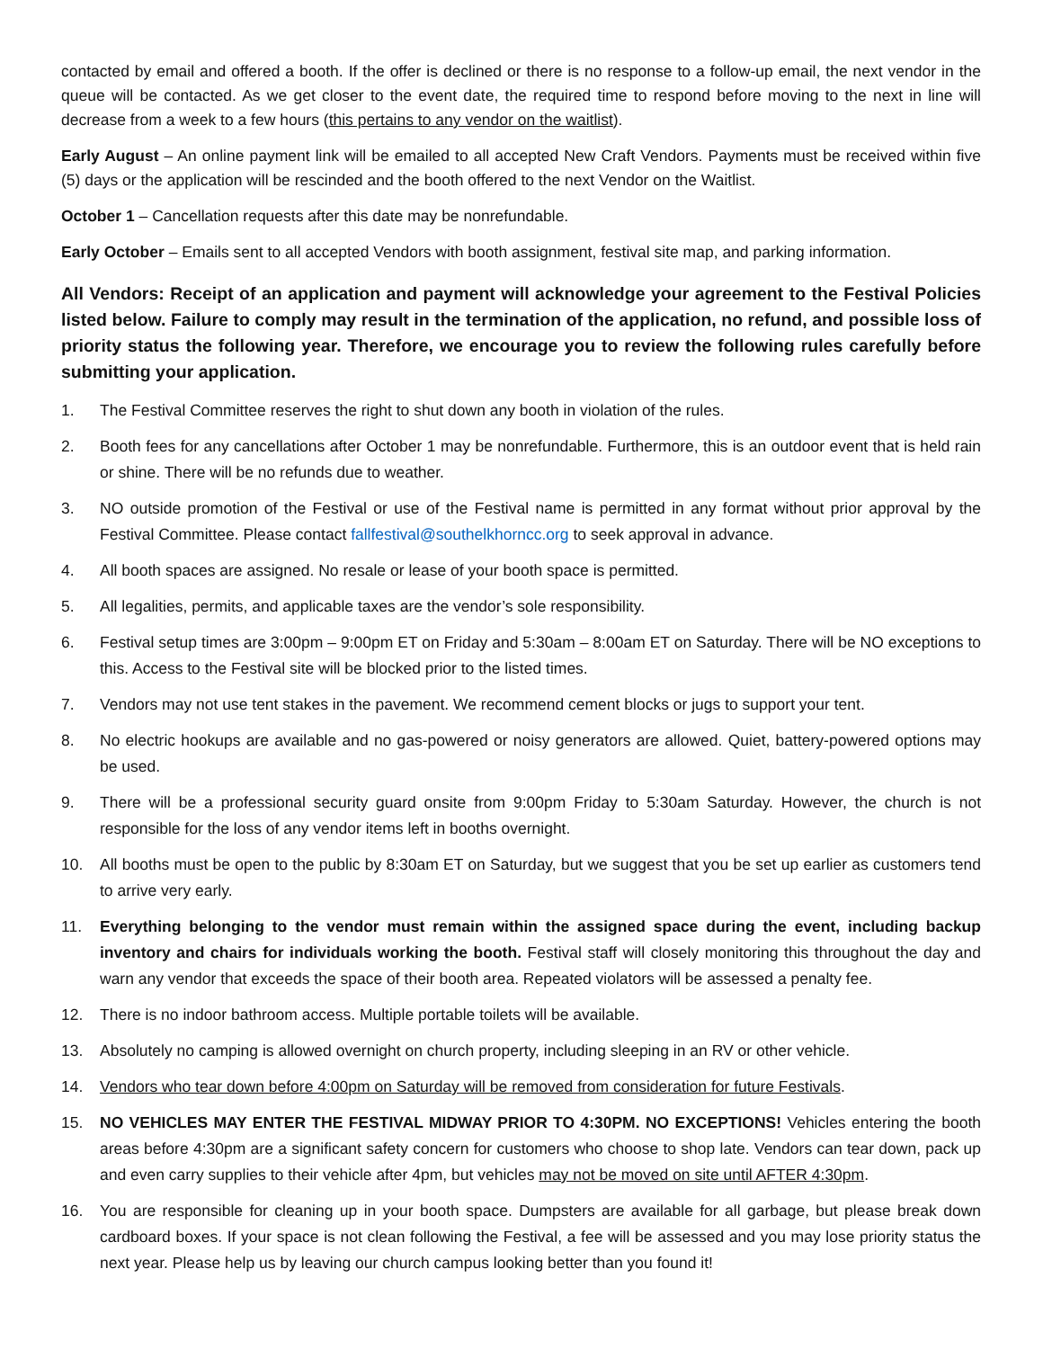contacted by email and offered a booth. If the offer is declined or there is no response to a follow-up email, the next vendor in the queue will be contacted. As we get closer to the event date, the required time to respond before moving to the next in line will decrease from a week to a few hours (this pertains to any vendor on the waitlist).
Early August – An online payment link will be emailed to all accepted New Craft Vendors. Payments must be received within five (5) days or the application will be rescinded and the booth offered to the next Vendor on the Waitlist.
October 1 – Cancellation requests after this date may be nonrefundable.
Early October – Emails sent to all accepted Vendors with booth assignment, festival site map, and parking information.
All Vendors: Receipt of an application and payment will acknowledge your agreement to the Festival Policies listed below. Failure to comply may result in the termination of the application, no refund, and possible loss of priority status the following year. Therefore, we encourage you to review the following rules carefully before submitting your application.
1. The Festival Committee reserves the right to shut down any booth in violation of the rules.
2. Booth fees for any cancellations after October 1 may be nonrefundable. Furthermore, this is an outdoor event that is held rain or shine. There will be no refunds due to weather.
3. NO outside promotion of the Festival or use of the Festival name is permitted in any format without prior approval by the Festival Committee. Please contact fallfestival@southelkhorncc.org to seek approval in advance.
4. All booth spaces are assigned. No resale or lease of your booth space is permitted.
5. All legalities, permits, and applicable taxes are the vendor’s sole responsibility.
6. Festival setup times are 3:00pm – 9:00pm ET on Friday and 5:30am – 8:00am ET on Saturday. There will be NO exceptions to this. Access to the Festival site will be blocked prior to the listed times.
7. Vendors may not use tent stakes in the pavement. We recommend cement blocks or jugs to support your tent.
8. No electric hookups are available and no gas-powered or noisy generators are allowed. Quiet, battery-powered options may be used.
9. There will be a professional security guard onsite from 9:00pm Friday to 5:30am Saturday. However, the church is not responsible for the loss of any vendor items left in booths overnight.
10. All booths must be open to the public by 8:30am ET on Saturday, but we suggest that you be set up earlier as customers tend to arrive very early.
11. Everything belonging to the vendor must remain within the assigned space during the event, including backup inventory and chairs for individuals working the booth. Festival staff will closely monitoring this throughout the day and warn any vendor that exceeds the space of their booth area. Repeated violators will be assessed a penalty fee.
12. There is no indoor bathroom access. Multiple portable toilets will be available.
13. Absolutely no camping is allowed overnight on church property, including sleeping in an RV or other vehicle.
14. Vendors who tear down before 4:00pm on Saturday will be removed from consideration for future Festivals.
15. NO VEHICLES MAY ENTER THE FESTIVAL MIDWAY PRIOR TO 4:30PM. NO EXCEPTIONS! Vehicles entering the booth areas before 4:30pm are a significant safety concern for customers who choose to shop late. Vendors can tear down, pack up and even carry supplies to their vehicle after 4pm, but vehicles may not be moved on site until AFTER 4:30pm.
16. You are responsible for cleaning up in your booth space. Dumpsters are available for all garbage, but please break down cardboard boxes. If your space is not clean following the Festival, a fee will be assessed and you may lose priority status the next year. Please help us by leaving our church campus looking better than you found it!